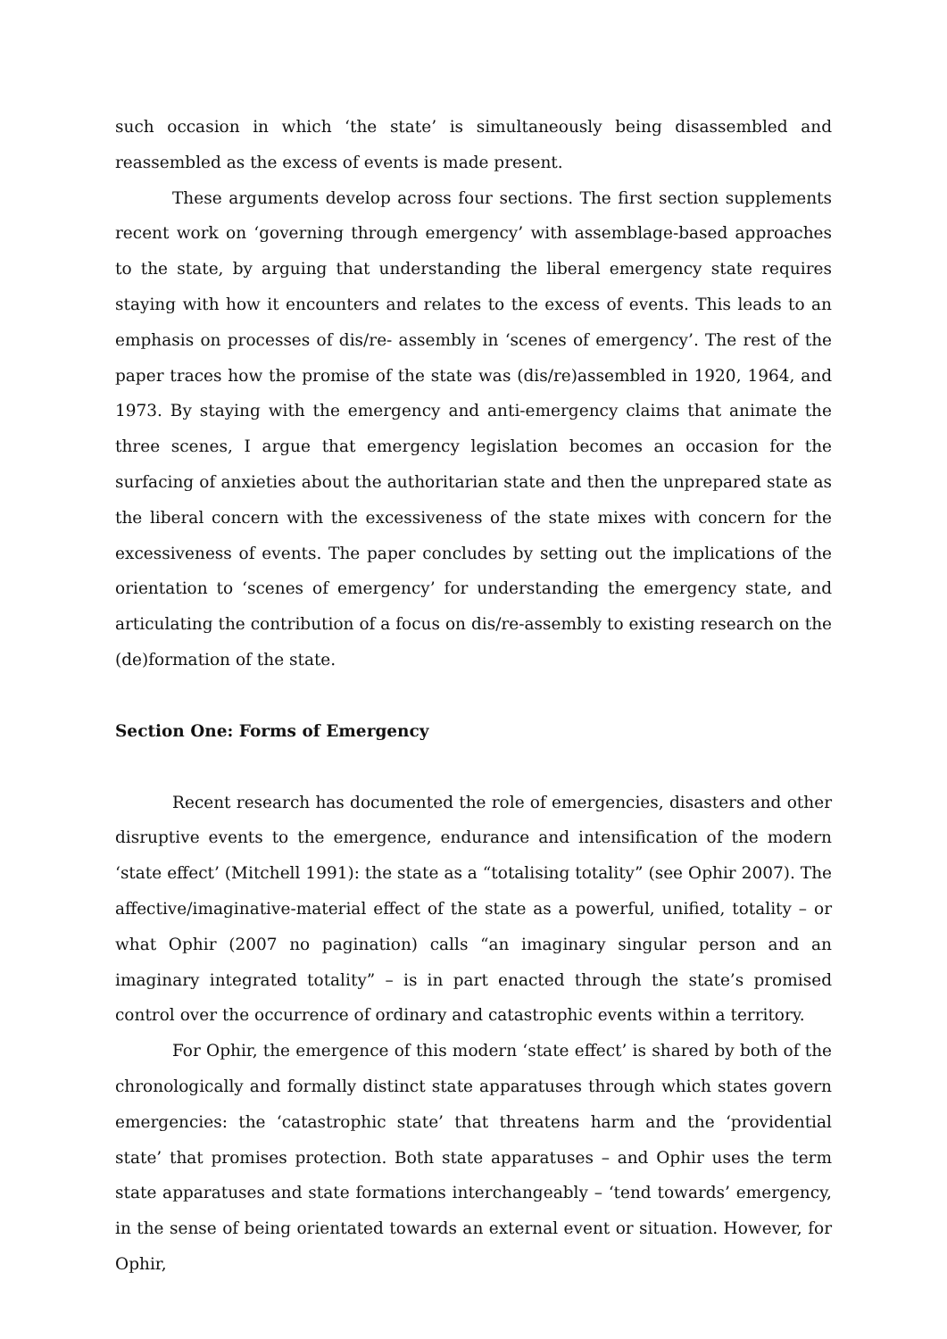such occasion in which ‘the state’ is simultaneously being disassembled and reassembled as the excess of events is made present.
These arguments develop across four sections. The first section supplements recent work on ‘governing through emergency’ with assemblage-based approaches to the state, by arguing that understanding the liberal emergency state requires staying with how it encounters and relates to the excess of events. This leads to an emphasis on processes of dis/re- assembly in ‘scenes of emergency’. The rest of the paper traces how the promise of the state was (dis/re)assembled in 1920, 1964, and 1973. By staying with the emergency and anti-emergency claims that animate the three scenes, I argue that emergency legislation becomes an occasion for the surfacing of anxieties about the authoritarian state and then the unprepared state as the liberal concern with the excessiveness of the state mixes with concern for the excessiveness of events. The paper concludes by setting out the implications of the orientation to ‘scenes of emergency’ for understanding the emergency state, and articulating the contribution of a focus on dis/re-assembly to existing research on the (de)formation of the state.
Section One: Forms of Emergency
Recent research has documented the role of emergencies, disasters and other disruptive events to the emergence, endurance and intensification of the modern ‘state effect’ (Mitchell 1991): the state as a “totalising totality” (see Ophir 2007). The affective/imaginative-material effect of the state as a powerful, unified, totality – or what Ophir (2007 no pagination) calls “an imaginary singular person and an imaginary integrated totality” – is in part enacted through the state’s promised control over the occurrence of ordinary and catastrophic events within a territory.
For Ophir, the emergence of this modern ‘state effect’ is shared by both of the chronologically and formally distinct state apparatuses through which states govern emergencies: the ‘catastrophic state’ that threatens harm and the ‘providential state’ that promises protection. Both state apparatuses – and Ophir uses the term state apparatuses and state formations interchangeably – ‘tend towards’ emergency, in the sense of being orientated towards an external event or situation. However, for Ophir,